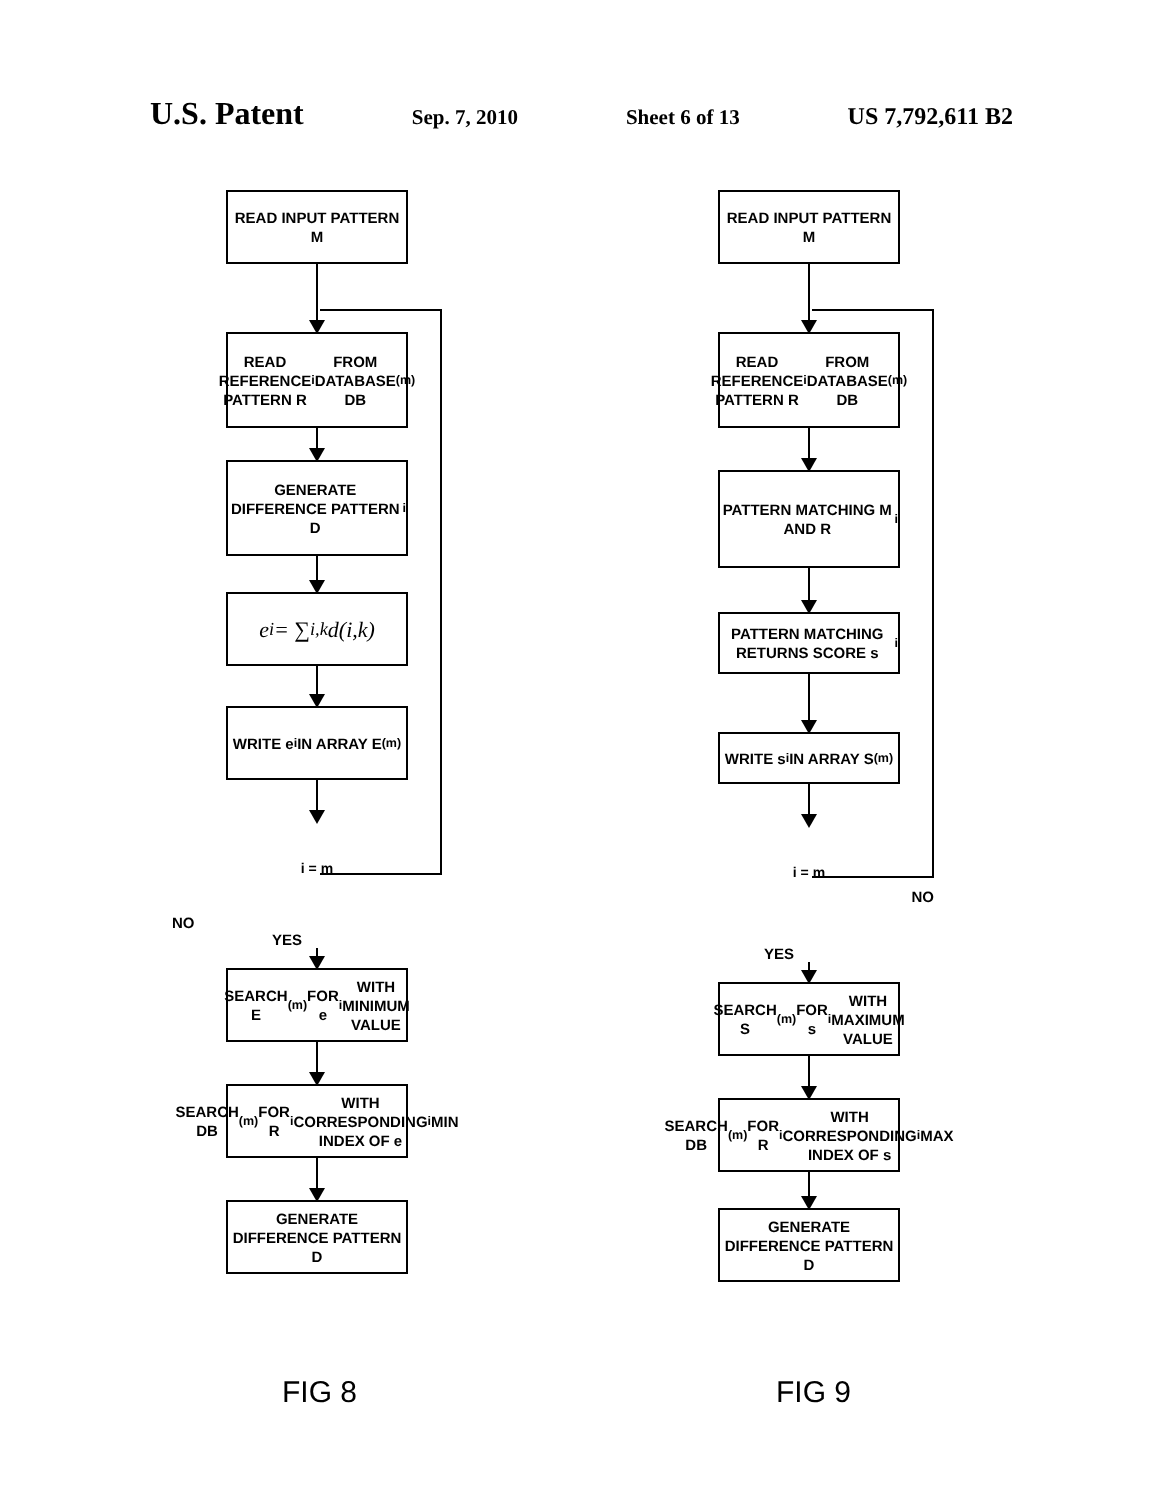U.S. Patent Sep. 7, 2010 Sheet 6 of 13 US 7,792,611 B2
READ INPUT PATTERN
M
READ REFERENCE PATTERN R<sub>i</sub> FROM DATABASE DB<sub>(m)</sub>
GENERATE DIFFERENCE PATTERN
D<sub>i</sub>
e<sub>i</sub> = ∑<sub>i,k</sub> d(i,k)
WRITE e<sub>i</sub> IN ARRAY E<sub>(m)</sub>
i = m
NO
YES
SEARCH E<sub>(m)</sub> FOR e<sub>i</sub> WITH MINIMUM VALUE
SEARCH DB<sub>(m)</sub> FOR R<sub>i</sub> WITH CORRESPONDING INDEX OF e<sub>i</sub> MIN
GENERATE DIFFERENCE PATTERN D
READ INPUT PATTERN
M
READ REFERENCE PATTERN R<sub>i</sub> FROM DATABASE DB<sub>(m)</sub>
PATTERN MATCHING M AND R<sub>i</sub>
PATTERN MATCHING RETURNS SCORE s<sub>i</sub>
WRITE s<sub>i</sub> IN ARRAY S<sub>(m)</sub>
i = m
NO
YES
SEARCH S<sub>(m)</sub> FOR s<sub>i</sub> WITH MAXIMUM VALUE
SEARCH DB<sub>(m)</sub> FOR R<sub>i</sub> WITH CORRESPONDING INDEX OF s<sub>i</sub> MAX
GENERATE DIFFERENCE PATTERN D
FIG 8 FIG 9